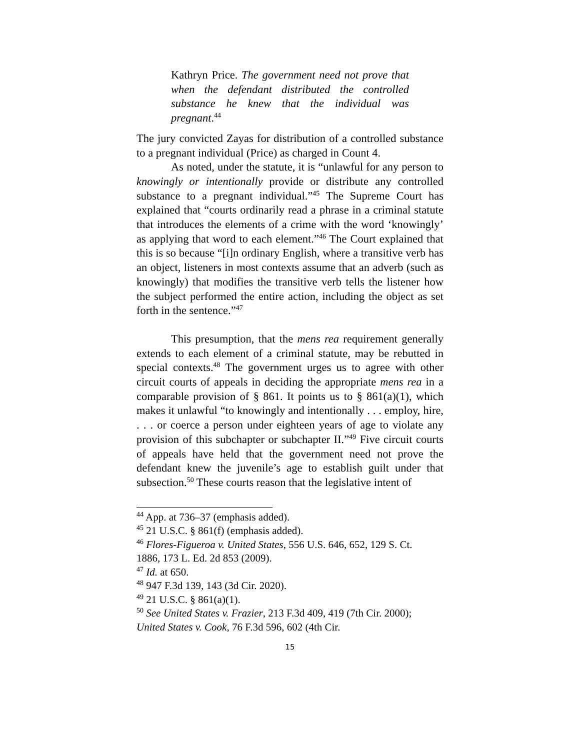Kathryn Price. The government need not prove that when the defendant distributed the controlled substance he knew that the individual was pregnant.<sup>44</sup>
The jury convicted Zayas for distribution of a controlled substance to a pregnant individual (Price) as charged in Count 4.
As noted, under the statute, it is “unlawful for any person to knowingly or intentionally provide or distribute any controlled substance to a pregnant individual.”<sup>45</sup> The Supreme Court has explained that “courts ordinarily read a phrase in a criminal statute that introduces the elements of a crime with the word ‘knowingly’ as applying that word to each element.”<sup>46</sup> The Court explained that this is so because “[i]n ordinary English, where a transitive verb has an object, listeners in most contexts assume that an adverb (such as knowingly) that modifies the transitive verb tells the listener how the subject performed the entire action, including the object as set forth in the sentence.”<sup>47</sup>
This presumption, that the mens rea requirement generally extends to each element of a criminal statute, may be rebutted in special contexts.<sup>48</sup> The government urges us to agree with other circuit courts of appeals in deciding the appropriate mens rea in a comparable provision of § 861. It points us to § 861(a)(1), which makes it unlawful “to knowingly and intentionally . . . employ, hire, . . . or coerce a person under eighteen years of age to violate any provision of this subchapter or subchapter II.”<sup>49</sup> Five circuit courts of appeals have held that the government need not prove the defendant knew the juvenile’s age to establish guilt under that subsection.<sup>50</sup> These courts reason that the legislative intent of
<sup>44</sup> App. at 736–37 (emphasis added).
<sup>45</sup> 21 U.S.C. § 861(f) (emphasis added).
<sup>46</sup> Flores-Figueroa v. United States, 556 U.S. 646, 652, 129 S. Ct. 1886, 173 L. Ed. 2d 853 (2009).
<sup>47</sup> Id. at 650.
<sup>48</sup> 947 F.3d 139, 143 (3d Cir. 2020).
<sup>49</sup> 21 U.S.C. § 861(a)(1).
<sup>50</sup> See United States v. Frazier, 213 F.3d 409, 419 (7th Cir. 2000); United States v. Cook, 76 F.3d 596, 602 (4th Cir.
15